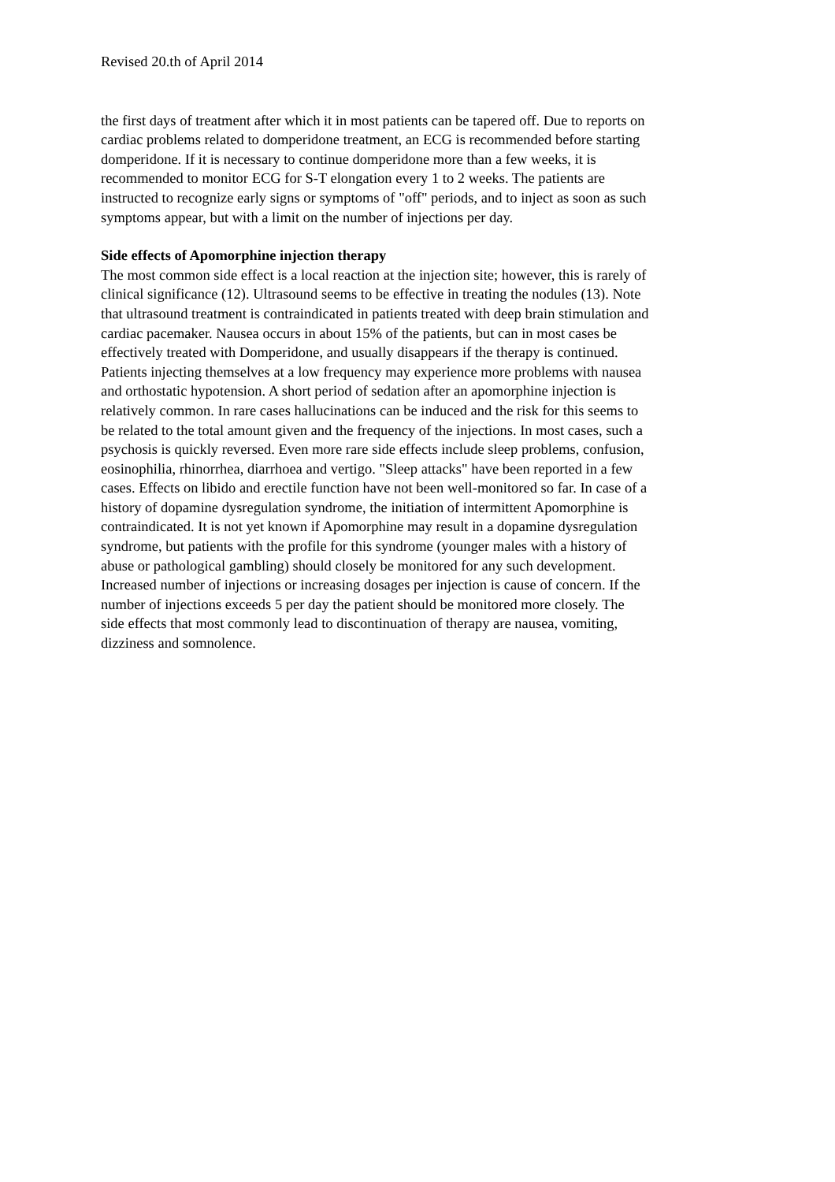Revised 20.th of April 2014
the first days of treatment after which it in most patients can be tapered off. Due to reports on
cardiac problems related to domperidone treatment, an ECG is recommended before starting
domperidone. If it is necessary to continue domperidone more than a few weeks, it is
recommended to monitor ECG for S-T elongation every 1 to 2 weeks. The patients are
instructed to recognize early signs or symptoms of "off" periods, and to inject as soon as such
symptoms appear, but with a limit on the number of injections per day.
Side effects of Apomorphine injection therapy
The most common side effect is a local reaction at the injection site; however, this is rarely of
clinical significance (12). Ultrasound seems to be effective in treating the nodules (13). Note
that ultrasound treatment is contraindicated in patients treated with deep brain stimulation and
cardiac pacemaker. Nausea occurs in about 15% of the patients, but can in most cases be
effectively treated with Domperidone, and usually disappears if the therapy is continued.
Patients injecting themselves at a low frequency may experience more problems with nausea
and orthostatic hypotension. A short period of sedation after an apomorphine injection is
relatively common. In rare cases hallucinations can be induced and the risk for this seems to
be related to the total amount given and the frequency of the injections. In most cases, such a
psychosis is quickly reversed. Even more rare side effects include sleep problems, confusion,
eosinophilia, rhinorrhea, diarrhoea and vertigo. "Sleep attacks" have been reported in a few
cases. Effects on libido and erectile function have not been well-monitored so far. In case of a
history of dopamine dysregulation syndrome, the initiation of intermittent Apomorphine is
contraindicated. It is not yet known if Apomorphine may result in a dopamine dysregulation
syndrome, but patients with the profile for this syndrome (younger males with a history of
abuse or pathological gambling) should closely be monitored for any such development.
Increased number of injections or increasing dosages per injection is cause of concern. If the
number of injections exceeds 5 per day the patient should be monitored more closely. The
side effects that most commonly lead to discontinuation of therapy are nausea, vomiting,
dizziness and somnolence.